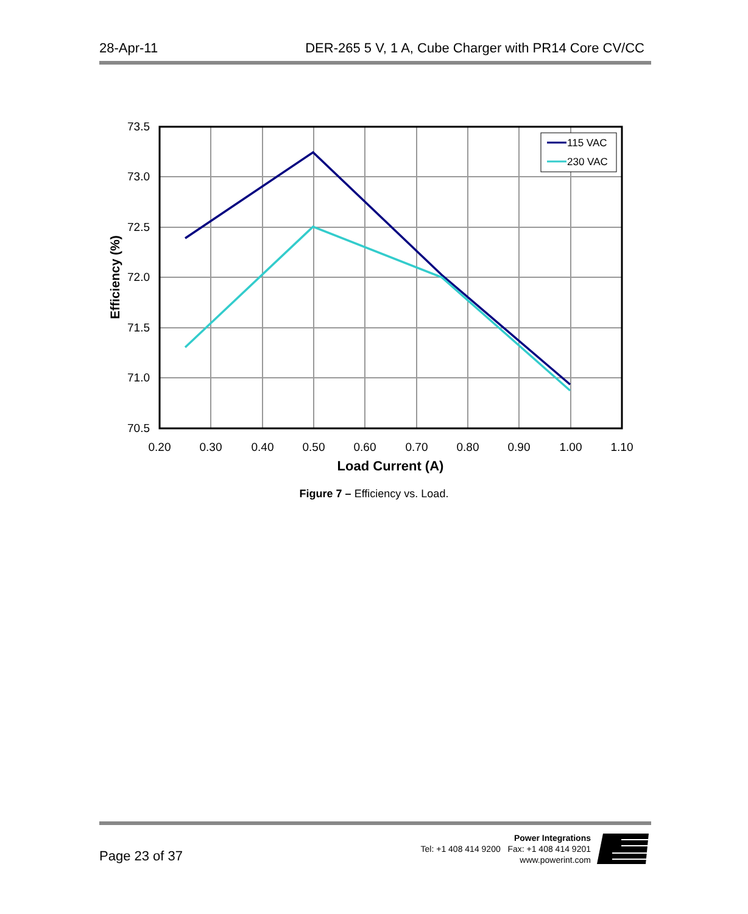28-Apr-11 DER-265 5 V, 1 A, Cube Charger with PR14 Core CV/CC
115 VAC
230 VAC
73.5
73.0
72.5
72.0
71.5
71.0
70.5
0.20
0.30
0.40
0.50
0.60
0.70
0.80
0.90
1.00
1.10
Load Current (A)
Efficiency (%)
Figure 7 – Efficiency vs. Load.
Page 23 of 37
Power Integrations
Tel: +1 408 414 9200 Fax: +1 408 414 9201
www.powerint.com